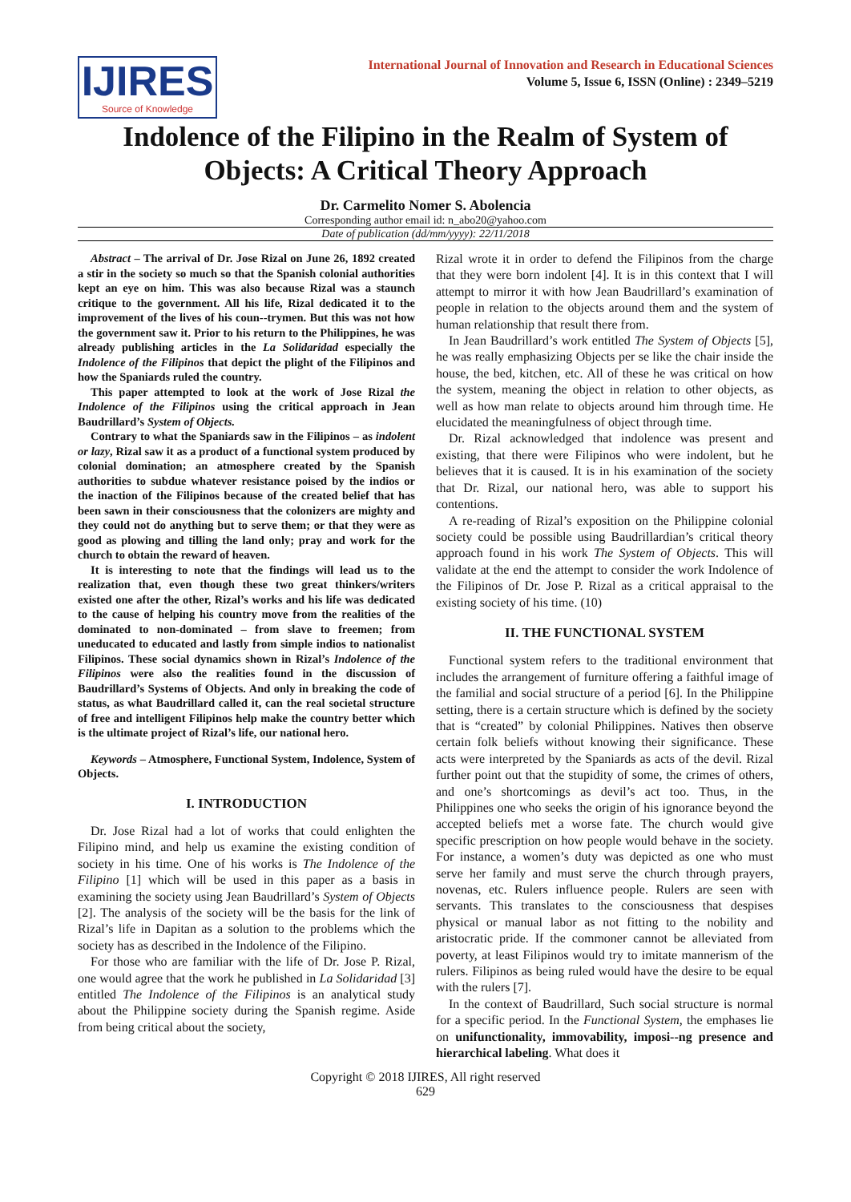IJIRES
Source of Knowledge
International Journal of Innovation and Research in Educational Sciences
Volume 5, Issue 6, ISSN (Online) : 2349–5219
Indolence of the Filipino in the Realm of System of Objects: A Critical Theory Approach
Dr. Carmelito Nomer S. Abolencia
Corresponding author email id: n_abo20@yahoo.com
Date of publication (dd/mm/yyyy): 22/11/2018
Abstract – The arrival of Dr. Jose Rizal on June 26, 1892 created a stir in the society so much so that the Spanish colonial authorities kept an eye on him. This was also because Rizal was a staunch critique to the government. All his life, Rizal dedicated it to the improvement of the lives of his coun--trymen. But this was not how the government saw it. Prior to his return to the Philippines, he was already publishing articles in the La Solidaridad especially the Indolence of the Filipinos that depict the plight of the Filipinos and how the Spaniards ruled the country.
This paper attempted to look at the work of Jose Rizal the Indolence of the Filipinos using the critical approach in Jean Baudrillard’s System of Objects.
Contrary to what the Spaniards saw in the Filipinos – as indolent or lazy, Rizal saw it as a product of a functional system produced by colonial domination; an atmosphere created by the Spanish authorities to subdue whatever resistance poised by the indios or the inaction of the Filipinos because of the created belief that has been sawn in their consciousness that the colonizers are mighty and they could not do anything but to serve them; or that they were as good as plowing and tilling the land only; pray and work for the church to obtain the reward of heaven.
It is interesting to note that the findings will lead us to the realization that, even though these two great thinkers/writers existed one after the other, Rizal’s works and his life was dedicated to the cause of helping his country move from the realities of the dominated to non-dominated – from slave to freemen; from uneducated to educated and lastly from simple indios to nationalist Filipinos. These social dynamics shown in Rizal’s Indolence of the Filipinos were also the realities found in the discussion of Baudrillard’s Systems of Objects. And only in breaking the code of status, as what Baudrillard called it, can the real societal structure of free and intelligent Filipinos help make the country better which is the ultimate project of Rizal’s life, our national hero.
Keywords – Atmosphere, Functional System, Indolence, System of Objects.
I. INTRODUCTION
Dr. Jose Rizal had a lot of works that could enlighten the Filipino mind, and help us examine the existing condition of society in his time. One of his works is The Indolence of the Filipino [1] which will be used in this paper as a basis in examining the society using Jean Baudrillard’s System of Objects [2]. The analysis of the society will be the basis for the link of Rizal’s life in Dapitan as a solution to the problems which the society has as described in the Indolence of the Filipino.
For those who are familiar with the life of Dr. Jose P. Rizal, one would agree that the work he published in La Solidaridad [3] entitled The Indolence of the Filipinos is an analytical study about the Philippine society during the Spanish regime. Aside from being critical about the society,
Rizal wrote it in order to defend the Filipinos from the charge that they were born indolent [4]. It is in this context that I will attempt to mirror it with how Jean Baudrillard’s examination of people in relation to the objects around them and the system of human relationship that result there from.
In Jean Baudrillard’s work entitled The System of Objects [5], he was really emphasizing Objects per se like the chair inside the house, the bed, kitchen, etc. All of these he was critical on how the system, meaning the object in relation to other objects, as well as how man relate to objects around him through time. He elucidated the meaningfulness of object through time.
Dr. Rizal acknowledged that indolence was present and existing, that there were Filipinos who were indolent, but he believes that it is caused. It is in his examination of the society that Dr. Rizal, our national hero, was able to support his contentions.
A re-reading of Rizal’s exposition on the Philippine colonial society could be possible using Baudrillardian’s critical theory approach found in his work The System of Objects. This will validate at the end the attempt to consider the work Indolence of the Filipinos of Dr. Jose P. Rizal as a critical appraisal to the existing society of his time. (10)
II. THE FUNCTIONAL SYSTEM
Functional system refers to the traditional environment that includes the arrangement of furniture offering a faithful image of the familial and social structure of a period [6]. In the Philippine setting, there is a certain structure which is defined by the society that is “created” by colonial Philippines. Natives then observe certain folk beliefs without knowing their significance. These acts were interpreted by the Spaniards as acts of the devil. Rizal further point out that the stupidity of some, the crimes of others, and one’s shortcomings as devil’s act too. Thus, in the Philippines one who seeks the origin of his ignorance beyond the accepted beliefs met a worse fate. The church would give specific prescription on how people would behave in the society. For instance, a women’s duty was depicted as one who must serve her family and must serve the church through prayers, novenas, etc. Rulers influence people. Rulers are seen with servants. This translates to the consciousness that despises physical or manual labor as not fitting to the nobility and aristocratic pride. If the commoner cannot be alleviated from poverty, at least Filipinos would try to imitate mannerism of the rulers. Filipinos as being ruled would have the desire to be equal with the rulers [7].
In the context of Baudrillard, Such social structure is normal for a specific period. In the Functional System, the emphases lie on unifunctionality, immovability, imposi--ng presence and hierarchical labeling. What does it
Copyright © 2018 IJIRES, All right reserved
629